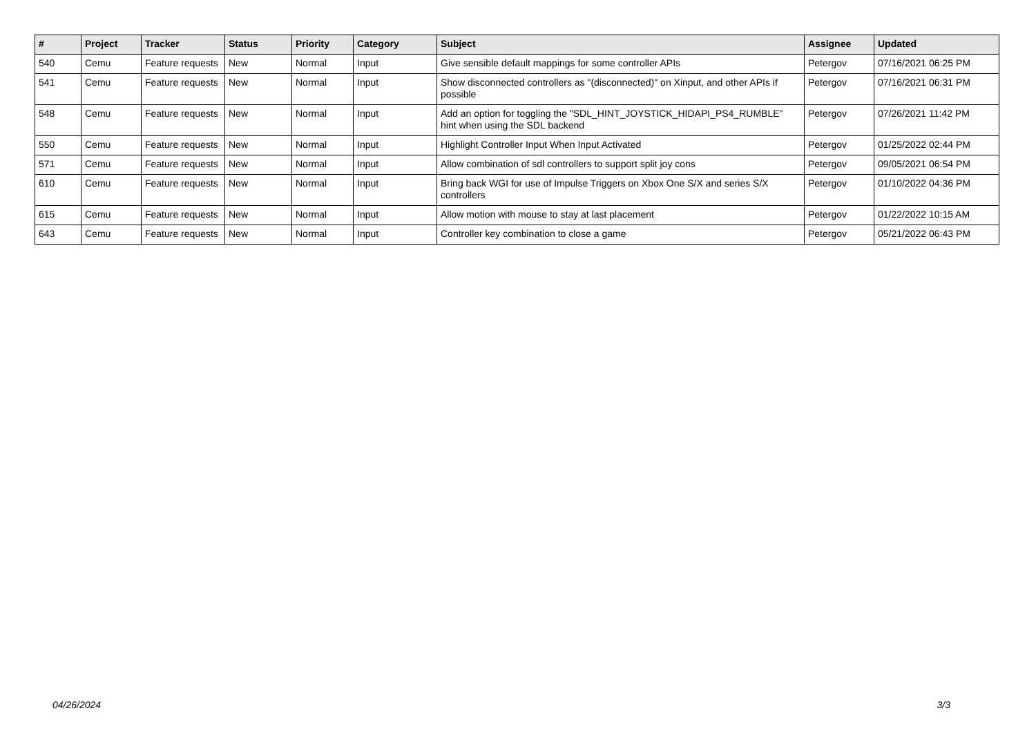| # | Project | Tracker | Status | Priority | Category | Subject | Assignee | Updated |
| --- | --- | --- | --- | --- | --- | --- | --- | --- |
| 540 | Cemu | Feature requests | New | Normal | Input | Give sensible default mappings for some controller APIs | Petergov | 07/16/2021 06:25 PM |
| 541 | Cemu | Feature requests | New | Normal | Input | Show disconnected controllers as "(disconnected)" on Xinput, and other APIs if possible | Petergov | 07/16/2021 06:31 PM |
| 548 | Cemu | Feature requests | New | Normal | Input | Add an option for toggling the "SDL_HINT_JOYSTICK_HIDAPI_PS4_RUMBLE" hint when using the SDL backend | Petergov | 07/26/2021 11:42 PM |
| 550 | Cemu | Feature requests | New | Normal | Input | Highlight Controller Input When Input Activated | Petergov | 01/25/2022 02:44 PM |
| 571 | Cemu | Feature requests | New | Normal | Input | Allow combination of sdl controllers to support split joy cons | Petergov | 09/05/2021 06:54 PM |
| 610 | Cemu | Feature requests | New | Normal | Input | Bring back WGI for use of Impulse Triggers on Xbox One S/X and series S/X controllers | Petergov | 01/10/2022 04:36 PM |
| 615 | Cemu | Feature requests | New | Normal | Input | Allow motion with mouse to stay at last placement | Petergov | 01/22/2022 10:15 AM |
| 643 | Cemu | Feature requests | New | Normal | Input | Controller key combination to close a game | Petergov | 05/21/2022 06:43 PM |
04/26/2024 3/3